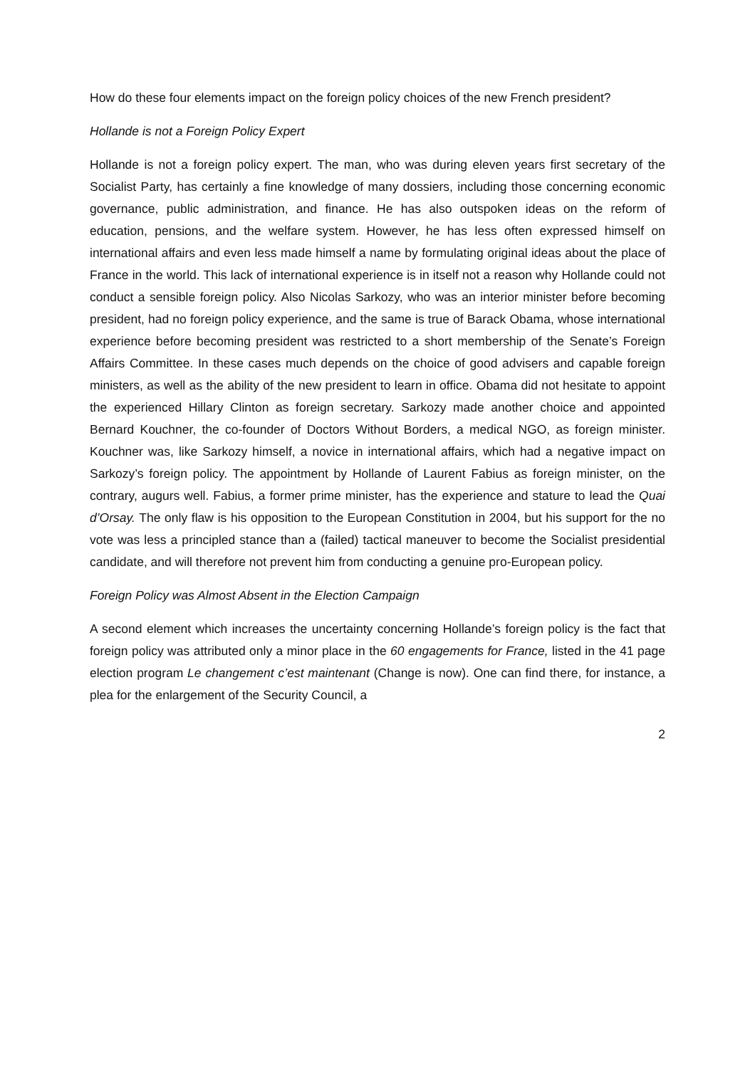How do these four elements impact on the foreign policy choices of the new French president?
Hollande is not a Foreign Policy Expert
Hollande is not a foreign policy expert. The man, who was during eleven years first secretary of the Socialist Party, has certainly a fine knowledge of many dossiers, including those concerning economic governance, public administration, and finance. He has also outspoken ideas on the reform of education, pensions, and the welfare system. However, he has less often expressed himself on international affairs and even less made himself a name by formulating original ideas about the place of France in the world. This lack of international experience is in itself not a reason why Hollande could not conduct a sensible foreign policy. Also Nicolas Sarkozy, who was an interior minister before becoming president, had no foreign policy experience, and the same is true of Barack Obama, whose international experience before becoming president was restricted to a short membership of the Senate’s Foreign Affairs Committee. In these cases much depends on the choice of good advisers and capable foreign ministers, as well as the ability of the new president to learn in office. Obama did not hesitate to appoint the experienced Hillary Clinton as foreign secretary. Sarkozy made another choice and appointed Bernard Kouchner, the co-founder of Doctors Without Borders, a medical NGO, as foreign minister. Kouchner was, like Sarkozy himself, a novice in international affairs, which had a negative impact on Sarkozy’s foreign policy. The appointment by Hollande of Laurent Fabius as foreign minister, on the contrary, augurs well. Fabius, a former prime minister, has the experience and stature to lead the Quai d’Orsay. The only flaw is his opposition to the European Constitution in 2004, but his support for the no vote was less a principled stance than a (failed) tactical maneuver to become the Socialist presidential candidate, and will therefore not prevent him from conducting a genuine pro-European policy.
Foreign Policy was Almost Absent in the Election Campaign
A second element which increases the uncertainty concerning Hollande’s foreign policy is the fact that foreign policy was attributed only a minor place in the 60 engagements for France, listed in the 41 page election program Le changement c’est maintenant (Change is now). One can find there, for instance, a plea for the enlargement of the Security Council, a
2